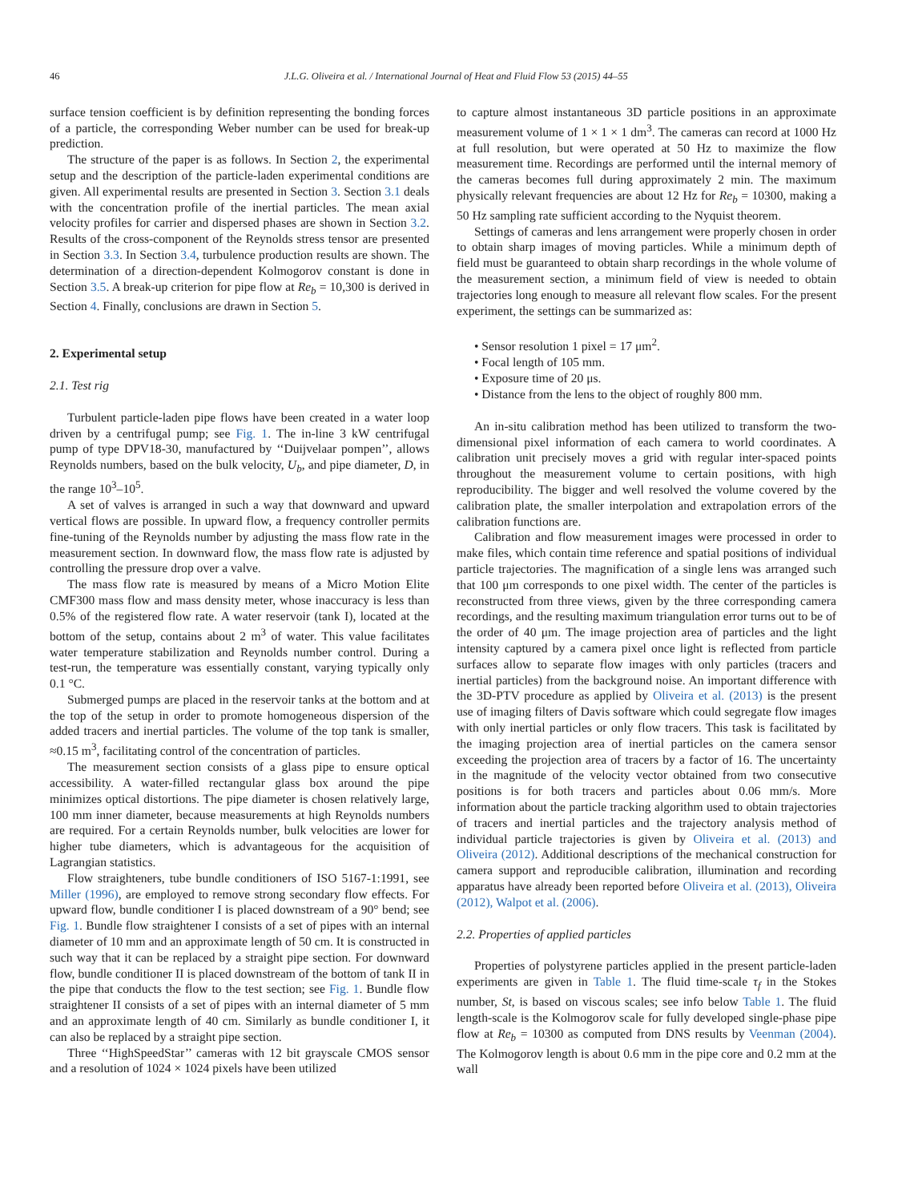46 J.L.G. Oliveira et al. / International Journal of Heat and Fluid Flow 53 (2015) 44–55
surface tension coefficient is by definition representing the bonding forces of a particle, the corresponding Weber number can be used for break-up prediction.
The structure of the paper is as follows. In Section 2, the experimental setup and the description of the particle-laden experimental conditions are given. All experimental results are presented in Section 3. Section 3.1 deals with the concentration profile of the inertial particles. The mean axial velocity profiles for carrier and dispersed phases are shown in Section 3.2. Results of the cross-component of the Reynolds stress tensor are presented in Section 3.3. In Section 3.4, turbulence production results are shown. The determination of a direction-dependent Kolmogorov constant is done in Section 3.5. A break-up criterion for pipe flow at Re<sub>b</sub> = 10,300 is derived in Section 4. Finally, conclusions are drawn in Section 5.
2. Experimental setup
2.1. Test rig
Turbulent particle-laden pipe flows have been created in a water loop driven by a centrifugal pump; see Fig. 1. The in-line 3 kW centrifugal pump of type DPV18-30, manufactured by ‘‘Duijvelaar pompen’’, allows Reynolds numbers, based on the bulk velocity, U<sub>b</sub>, and pipe diameter, D, in the range 10<sup>3</sup>–10<sup>5</sup>.
A set of valves is arranged in such a way that downward and upward vertical flows are possible. In upward flow, a frequency controller permits fine-tuning of the Reynolds number by adjusting the mass flow rate in the measurement section. In downward flow, the mass flow rate is adjusted by controlling the pressure drop over a valve.
The mass flow rate is measured by means of a Micro Motion Elite CMF300 mass flow and mass density meter, whose inaccuracy is less than 0.5% of the registered flow rate. A water reservoir (tank I), located at the bottom of the setup, contains about 2 m<sup>3</sup> of water. This value facilitates water temperature stabilization and Reynolds number control. During a test-run, the temperature was essentially constant, varying typically only 0.1 °C.
Submerged pumps are placed in the reservoir tanks at the bottom and at the top of the setup in order to promote homogeneous dispersion of the added tracers and inertial particles. The volume of the top tank is smaller, ≈0.15 m<sup>3</sup>, facilitating control of the concentration of particles.
The measurement section consists of a glass pipe to ensure optical accessibility. A water-filled rectangular glass box around the pipe minimizes optical distortions. The pipe diameter is chosen relatively large, 100 mm inner diameter, because measurements at high Reynolds numbers are required. For a certain Reynolds number, bulk velocities are lower for higher tube diameters, which is advantageous for the acquisition of Lagrangian statistics.
Flow straighteners, tube bundle conditioners of ISO 5167-1:1991, see Miller (1996), are employed to remove strong secondary flow effects. For upward flow, bundle conditioner I is placed downstream of a 90° bend; see Fig. 1. Bundle flow straightener I consists of a set of pipes with an internal diameter of 10 mm and an approximate length of 50 cm. It is constructed in such way that it can be replaced by a straight pipe section. For downward flow, bundle conditioner II is placed downstream of the bottom of tank II in the pipe that conducts the flow to the test section; see Fig. 1. Bundle flow straightener II consists of a set of pipes with an internal diameter of 5 mm and an approximate length of 40 cm. Similarly as bundle conditioner I, it can also be replaced by a straight pipe section.
Three ‘‘HighSpeedStar’’ cameras with 12 bit grayscale CMOS sensor and a resolution of 1024 × 1024 pixels have been utilized
to capture almost instantaneous 3D particle positions in an approximate measurement volume of 1 × 1 × 1 dm<sup>3</sup>. The cameras can record at 1000 Hz at full resolution, but were operated at 50 Hz to maximize the flow measurement time. Recordings are performed until the internal memory of the cameras becomes full during approximately 2 min. The maximum physically relevant frequencies are about 12 Hz for Re<sub>b</sub> = 10300, making a 50 Hz sampling rate sufficient according to the Nyquist theorem.
Settings of cameras and lens arrangement were properly chosen in order to obtain sharp images of moving particles. While a minimum depth of field must be guaranteed to obtain sharp recordings in the whole volume of the measurement section, a minimum field of view is needed to obtain trajectories long enough to measure all relevant flow scales. For the present experiment, the settings can be summarized as:
• Sensor resolution 1 pixel = 17 μm<sup>2</sup>.
• Focal length of 105 mm.
• Exposure time of 20 μs.
• Distance from the lens to the object of roughly 800 mm.
An in-situ calibration method has been utilized to transform the two-dimensional pixel information of each camera to world coordinates. A calibration unit precisely moves a grid with regular inter-spaced points throughout the measurement volume to certain positions, with high reproducibility. The bigger and well resolved the volume covered by the calibration plate, the smaller interpolation and extrapolation errors of the calibration functions are.
Calibration and flow measurement images were processed in order to make files, which contain time reference and spatial positions of individual particle trajectories. The magnification of a single lens was arranged such that 100 μm corresponds to one pixel width. The center of the particles is reconstructed from three views, given by the three corresponding camera recordings, and the resulting maximum triangulation error turns out to be of the order of 40 μm. The image projection area of particles and the light intensity captured by a camera pixel once light is reflected from particle surfaces allow to separate flow images with only particles (tracers and inertial particles) from the background noise. An important difference with the 3D-PTV procedure as applied by Oliveira et al. (2013) is the present use of imaging filters of Davis software which could segregate flow images with only inertial particles or only flow tracers. This task is facilitated by the imaging projection area of inertial particles on the camera sensor exceeding the projection area of tracers by a factor of 16. The uncertainty in the magnitude of the velocity vector obtained from two consecutive positions is for both tracers and particles about 0.06 mm/s. More information about the particle tracking algorithm used to obtain trajectories of tracers and inertial particles and the trajectory analysis method of individual particle trajectories is given by Oliveira et al. (2013) and Oliveira (2012). Additional descriptions of the mechanical construction for camera support and reproducible calibration, illumination and recording apparatus have already been reported before Oliveira et al. (2013), Oliveira (2012), Walpot et al. (2006).
2.2. Properties of applied particles
Properties of polystyrene particles applied in the present particle-laden experiments are given in Table 1. The fluid time-scale τ<sub>f</sub> in the Stokes number, St, is based on viscous scales; see info below Table 1. The fluid length-scale is the Kolmogorov scale for fully developed single-phase pipe flow at Re<sub>b</sub> = 10300 as computed from DNS results by Veenman (2004). The Kolmogorov length is about 0.6 mm in the pipe core and 0.2 mm at the wall